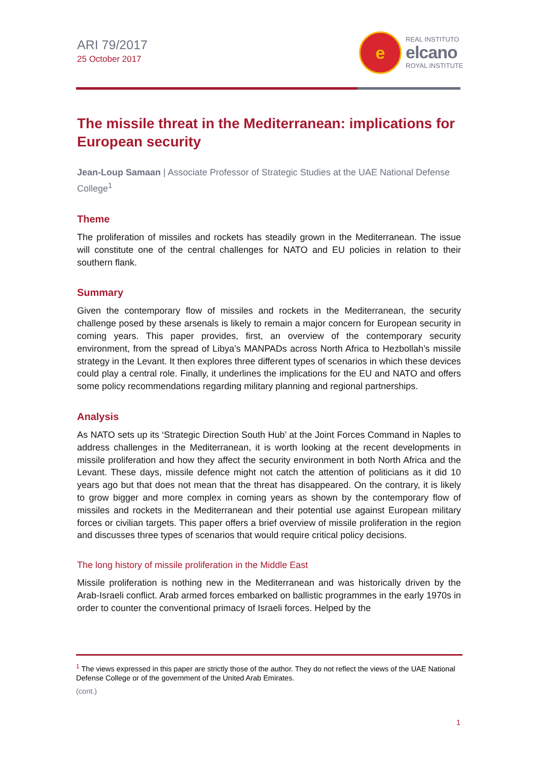ARI 79/2017
25 October 2017
e
REAL INSTITUTO
elcano
ROYAL INSTITUTE
The missile threat in the Mediterranean: implications for European security
Jean-Loup Samaan | Associate Professor of Strategic Studies at the UAE National Defense College<sup>1</sup>
Theme
The proliferation of missiles and rockets has steadily grown in the Mediterranean. The issue will constitute one of the central challenges for NATO and EU policies in relation to their southern flank.
Summary
Given the contemporary flow of missiles and rockets in the Mediterranean, the security challenge posed by these arsenals is likely to remain a major concern for European security in coming years. This paper provides, first, an overview of the contemporary security environment, from the spread of Libya’s MANPADs across North Africa to Hezbollah’s missile strategy in the Levant. It then explores three different types of scenarios in which these devices could play a central role. Finally, it underlines the implications for the EU and NATO and offers some policy recommendations regarding military planning and regional partnerships.
Analysis
As NATO sets up its ‘Strategic Direction South Hub’ at the Joint Forces Command in Naples to address challenges in the Mediterranean, it is worth looking at the recent developments in missile proliferation and how they affect the security environment in both North Africa and the Levant. These days, missile defence might not catch the attention of politicians as it did 10 years ago but that does not mean that the threat has disappeared. On the contrary, it is likely to grow bigger and more complex in coming years as shown by the contemporary flow of missiles and rockets in the Mediterranean and their potential use against European military forces or civilian targets. This paper offers a brief overview of missile proliferation in the region and discusses three types of scenarios that would require critical policy decisions.
The long history of missile proliferation in the Middle East
Missile proliferation is nothing new in the Mediterranean and was historically driven by the Arab-Israeli conflict. Arab armed forces embarked on ballistic programmes in the early 1970s in order to counter the conventional primacy of Israeli forces. Helped by the
<sup>1</sup> The views expressed in this paper are strictly those of the author. They do not reflect the views of the UAE National Defense College or of the government of the United Arab Emirates.
(cont.)
1